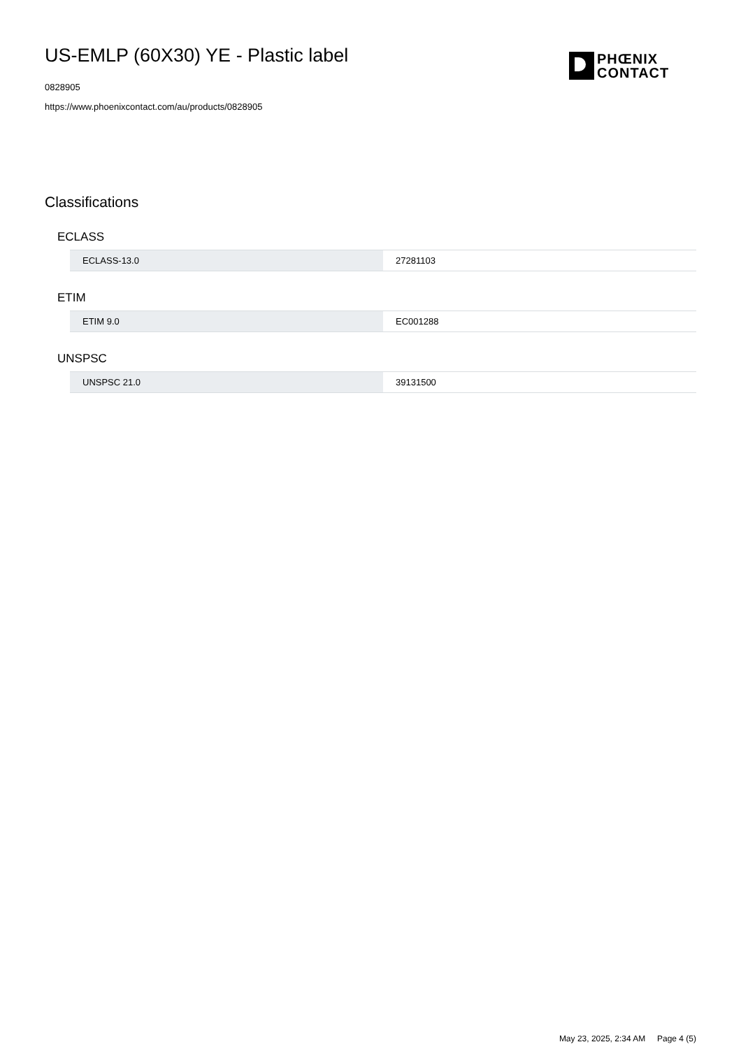US-EMLP (60X30) YE - Plastic label
0828905
https://www.phoenixcontact.com/au/products/0828905
PHŒNIX
CONTACT
Classifications
ECLASS
| ECLASS-13.0 | 27281103 |
ETIM
| ETIM 9.0 | EC001288 |
UNSPSC
| UNSPSC 21.0 | 39131500 |
May 23, 2025, 2:34 AM Page 4 (5)